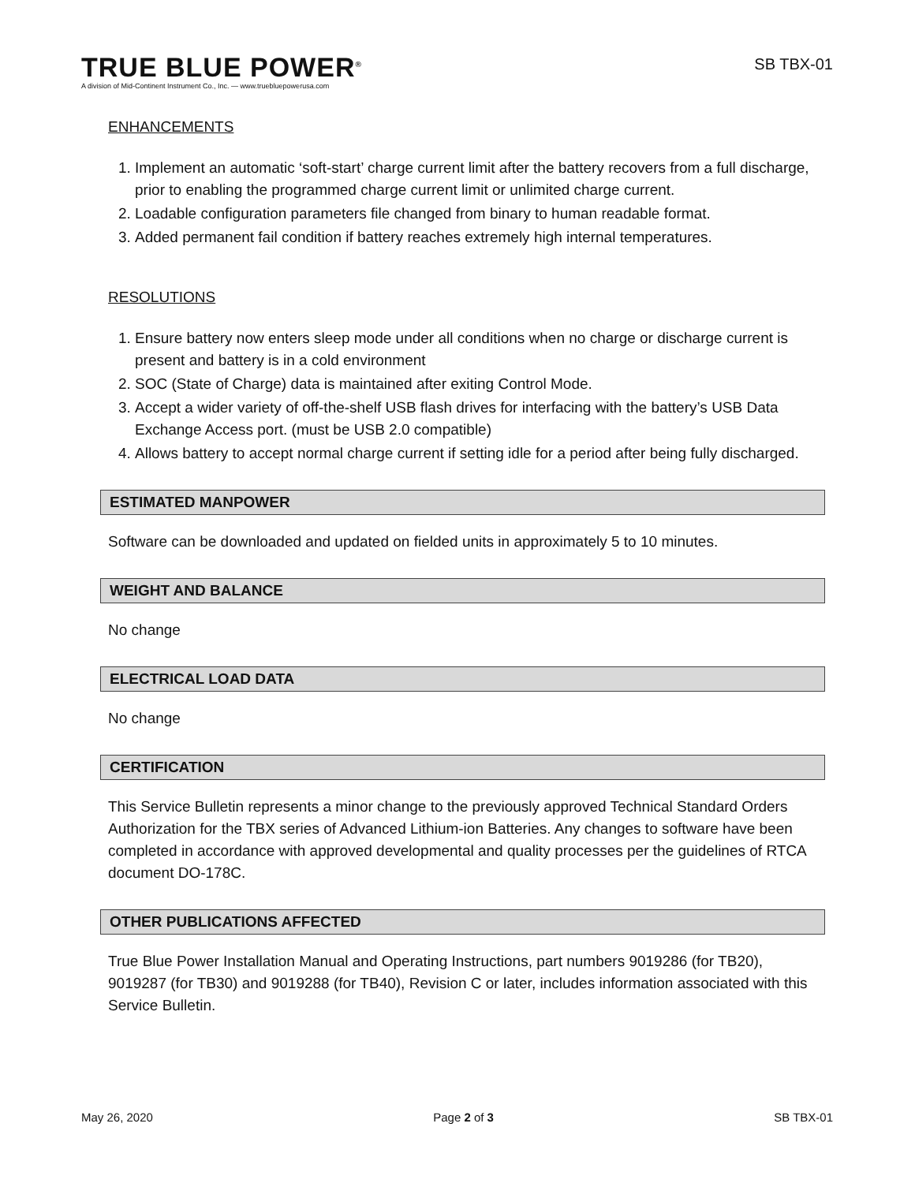TRUE BLUE POWER<sup>®</sup>
A division of Mid-Continent Instrument Co., Inc. — www.truebluepowerusa.com
SB TBX-01
ENHANCEMENTS
1. Implement an automatic ‘soft-start’ charge current limit after the battery recovers from a full discharge, prior to enabling the programmed charge current limit or unlimited charge current.
2. Loadable configuration parameters file changed from binary to human readable format.
3. Added permanent fail condition if battery reaches extremely high internal temperatures.
RESOLUTIONS
1. Ensure battery now enters sleep mode under all conditions when no charge or discharge current is present and battery is in a cold environment
2. SOC (State of Charge) data is maintained after exiting Control Mode.
3. Accept a wider variety of off-the-shelf USB flash drives for interfacing with the battery’s USB Data Exchange Access port. (must be USB 2.0 compatible)
4. Allows battery to accept normal charge current if setting idle for a period after being fully discharged.
ESTIMATED MANPOWER
Software can be downloaded and updated on fielded units in approximately 5 to 10 minutes.
WEIGHT AND BALANCE
No change
ELECTRICAL LOAD DATA
No change
CERTIFICATION
This Service Bulletin represents a minor change to the previously approved Technical Standard Orders Authorization for the TBX series of Advanced Lithium-ion Batteries. Any changes to software have been completed in accordance with approved developmental and quality processes per the guidelines of RTCA document DO-178C.
OTHER PUBLICATIONS AFFECTED
True Blue Power Installation Manual and Operating Instructions, part numbers 9019286 (for TB20), 9019287 (for TB30) and 9019288 (for TB40), Revision C or later, includes information associated with this Service Bulletin.
May 26, 2020 Page 2 of 3 SB TBX-01